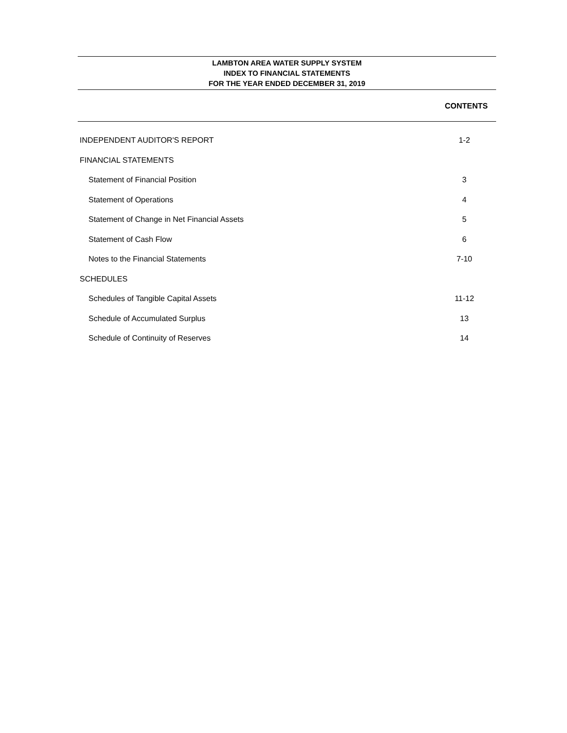LAMBTON AREA WATER SUPPLY SYSTEM
INDEX TO FINANCIAL STATEMENTS
FOR THE YEAR ENDED DECEMBER 31, 2019
CONTENTS
| INDEPENDENT AUDITOR'S REPORT | 1-2 |
| FINANCIAL STATEMENTS | |
| Statement of Financial Position | 3 |
| Statement of Operations | 4 |
| Statement of Change in Net Financial Assets | 5 |
| Statement of Cash Flow | 6 |
| Notes to the Financial Statements | 7-10 |
| SCHEDULES | |
| Schedules of Tangible Capital Assets | 11-12 |
| Schedule of Accumulated Surplus | 13 |
| Schedule of Continuity of Reserves | 14 |